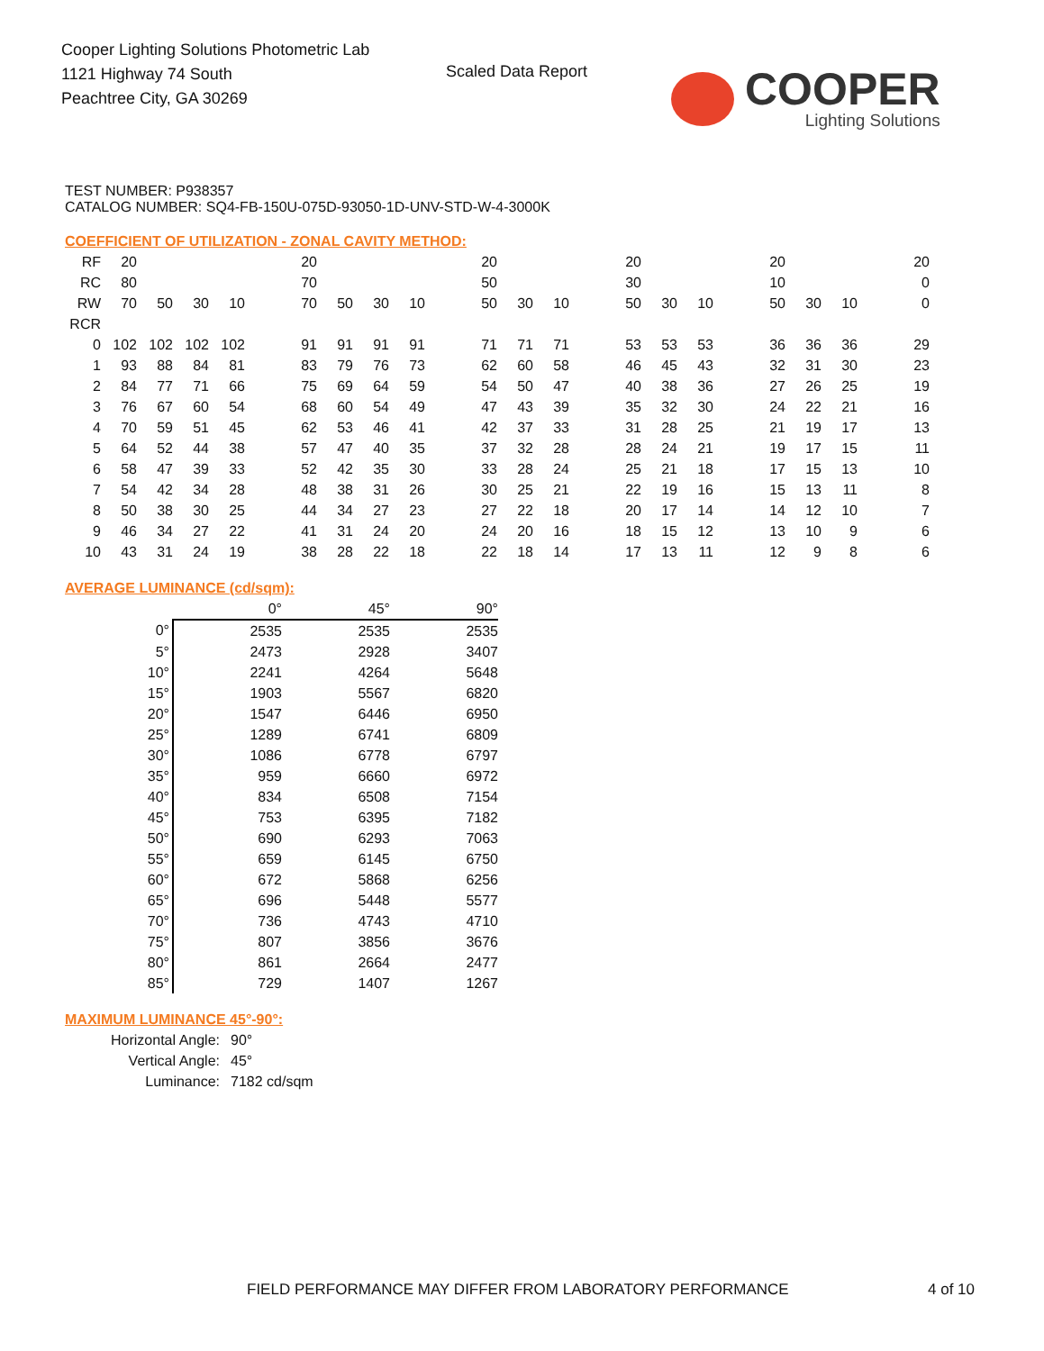Cooper Lighting Solutions Photometric Lab
1121 Highway 74 South
Peachtree City, GA 30269
Scaled Data Report COOPER
Lighting Solutions
TEST NUMBER: P938357
CATALOG NUMBER: SQ4-FB-150U-075D-93050-1D-UNV-STD-W-4-3000K
COEFFICIENT OF UTILIZATION - ZONAL CAVITY METHOD:
| RF | 20 | | | | | 20 | | | | | 20 | | | | 20 | | | | 20 | | | | 20 |
| RC | 80 | | | | | 70 | | | | | 50 | | | | 30 | | | | 10 | | | | 0 |
| RW | 70 | 50 | 30 | 10 | | 70 | 50 | 30 | 10 | | 50 | 30 | 10 | | 50 | 30 | 10 | | 50 | 30 | 10 | | 0 |
| RCR | | | | | | | | | | | | | | | | | | | | | | | |
| 0 | 102 | 102 | 102 | 102 | | 91 | 91 | 91 | 91 | | 71 | 71 | 71 | | 53 | 53 | 53 | | 36 | 36 | 36 | | 29 |
| 1 | 93 | 88 | 84 | 81 | | 83 | 79 | 76 | 73 | | 62 | 60 | 58 | | 46 | 45 | 43 | | 32 | 31 | 30 | | 23 |
| 2 | 84 | 77 | 71 | 66 | | 75 | 69 | 64 | 59 | | 54 | 50 | 47 | | 40 | 38 | 36 | | 27 | 26 | 25 | | 19 |
| 3 | 76 | 67 | 60 | 54 | | 68 | 60 | 54 | 49 | | 47 | 43 | 39 | | 35 | 32 | 30 | | 24 | 22 | 21 | | 16 |
| 4 | 70 | 59 | 51 | 45 | | 62 | 53 | 46 | 41 | | 42 | 37 | 33 | | 31 | 28 | 25 | | 21 | 19 | 17 | | 13 |
| 5 | 64 | 52 | 44 | 38 | | 57 | 47 | 40 | 35 | | 37 | 32 | 28 | | 28 | 24 | 21 | | 19 | 17 | 15 | | 11 |
| 6 | 58 | 47 | 39 | 33 | | 52 | 42 | 35 | 30 | | 33 | 28 | 24 | | 25 | 21 | 18 | | 17 | 15 | 13 | | 10 |
| 7 | 54 | 42 | 34 | 28 | | 48 | 38 | 31 | 26 | | 30 | 25 | 21 | | 22 | 19 | 16 | | 15 | 13 | 11 | | 8 |
| 8 | 50 | 38 | 30 | 25 | | 44 | 34 | 27 | 23 | | 27 | 22 | 18 | | 20 | 17 | 14 | | 14 | 12 | 10 | | 7 |
| 9 | 46 | 34 | 27 | 22 | | 41 | 31 | 24 | 20 | | 24 | 20 | 16 | | 18 | 15 | 12 | | 13 | 10 | 9 | | 6 |
| 10 | 43 | 31 | 24 | 19 | | 38 | 28 | 22 | 18 | | 22 | 18 | 14 | | 17 | 13 | 11 | | 12 | 9 | 8 | | 6 |
AVERAGE LUMINANCE (cd/sqm):
| | 0° | 45° | 90° |
| 0° | 2535 | 2535 | 2535 |
| 5° | 2473 | 2928 | 3407 |
| 10° | 2241 | 4264 | 5648 |
| 15° | 1903 | 5567 | 6820 |
| 20° | 1547 | 6446 | 6950 |
| 25° | 1289 | 6741 | 6809 |
| 30° | 1086 | 6778 | 6797 |
| 35° | 959 | 6660 | 6972 |
| 40° | 834 | 6508 | 7154 |
| 45° | 753 | 6395 | 7182 |
| 50° | 690 | 6293 | 7063 |
| 55° | 659 | 6145 | 6750 |
| 60° | 672 | 5868 | 6256 |
| 65° | 696 | 5448 | 5577 |
| 70° | 736 | 4743 | 4710 |
| 75° | 807 | 3856 | 3676 |
| 80° | 861 | 2664 | 2477 |
| 85° | 729 | 1407 | 1267 |
MAXIMUM LUMINANCE 45°-90°:
| Horizontal Angle: | 90° |
| Vertical Angle: | 45° |
| Luminance: | 7182 cd/sqm |
FIELD PERFORMANCE MAY DIFFER FROM LABORATORY PERFORMANCE
4 of 10